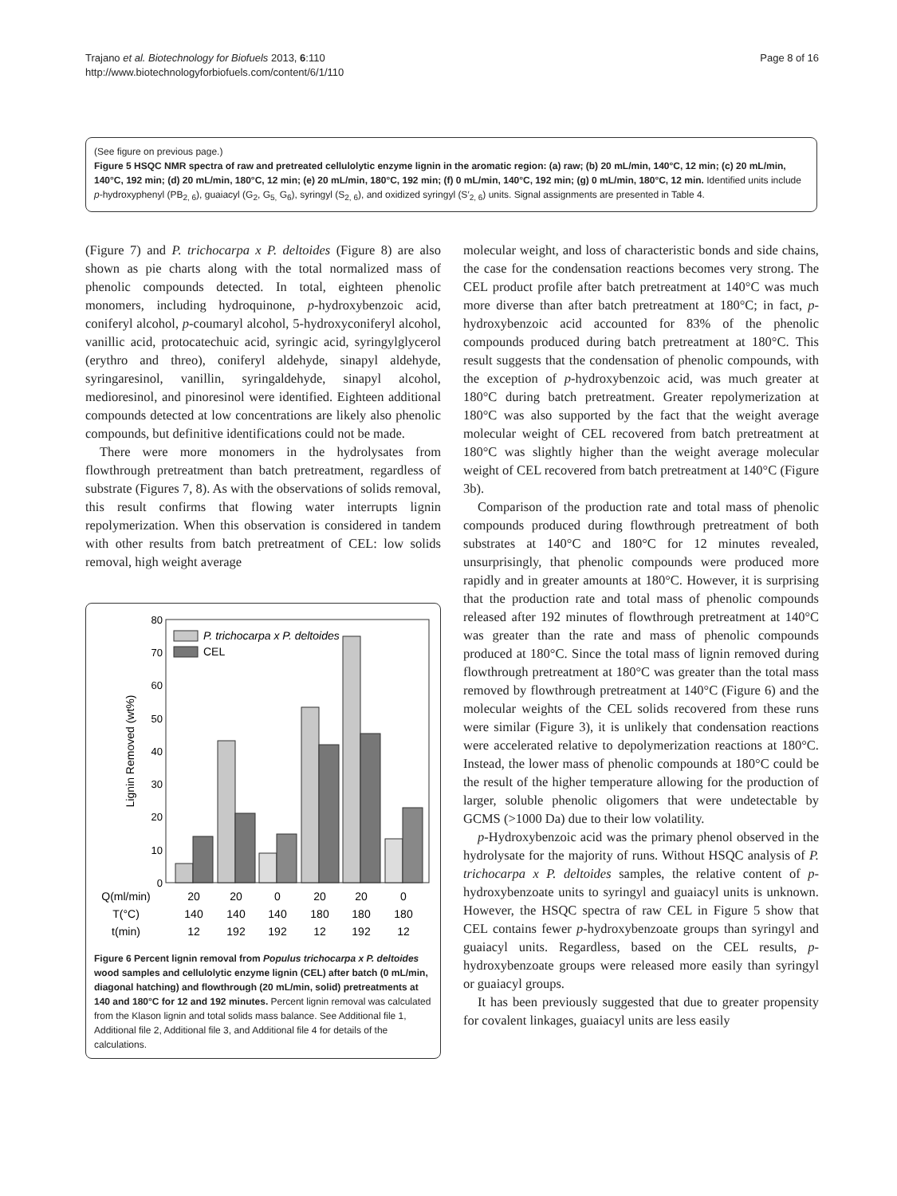Trajano et al. Biotechnology for Biofuels 2013, 6:110
http://www.biotechnologyforbiofuels.com/content/6/1/110
Page 8 of 16
(See figure on previous page.)
Figure 5 HSQC NMR spectra of raw and pretreated cellulolytic enzyme lignin in the aromatic region: (a) raw; (b) 20 mL/min, 140°C, 12 min; (c) 20 mL/min, 140°C, 192 min; (d) 20 mL/min, 180°C, 12 min; (e) 20 mL/min, 180°C, 192 min; (f) 0 mL/min, 140°C, 192 min; (g) 0 mL/min, 180°C, 12 min. Identified units include p-hydroxyphenyl (PB<sub>2, 6</sub>), guaiacyl (G<sub>2</sub>, G<sub>5,</sub> G<sub>6</sub>), syringyl (S<sub>2, 6</sub>), and oxidized syringyl (S′<sub>2, 6</sub>) units. Signal assignments are presented in Table 4.
(Figure 7) and P. trichocarpa x P. deltoides (Figure 8) are also shown as pie charts along with the total normalized mass of phenolic compounds detected. In total, eighteen phenolic monomers, including hydroquinone, p-hydroxybenzoic acid, coniferyl alcohol, p-coumaryl alcohol, 5-hydroxyconiferyl alcohol, vanillic acid, protocatechuic acid, syringic acid, syringylglycerol (erythro and threo), coniferyl aldehyde, sinapyl aldehyde, syringaresinol, vanillin, syringaldehyde, sinapyl alcohol, medioresinol, and pinoresinol were identified. Eighteen additional compounds detected at low concentrations are likely also phenolic compounds, but definitive identifications could not be made.
There were more monomers in the hydrolysates from flowthrough pretreatment than batch pretreatment, regardless of substrate (Figures 7, 8). As with the observations of solids removal, this result confirms that flowing water interrupts lignin repolymerization. When this observation is considered in tandem with other results from batch pretreatment of CEL: low solids removal, high weight average
0
10
20
30
40
50
60
70
80
Lignin Removed (wt%)
P. trichocarpa x P. deltoides
CEL
Q(ml/min)
20
20
0
20
20
0
T(°C)
140
140
140
180
180
180
t(min)
12
192
192
12
192
12
Figure 6 Percent lignin removal from Populus trichocarpa x P. deltoides wood samples and cellulolytic enzyme lignin (CEL) after batch (0 mL/min, diagonal hatching) and flowthrough (20 mL/min, solid) pretreatments at 140 and 180°C for 12 and 192 minutes. Percent lignin removal was calculated from the Klason lignin and total solids mass balance. See Additional file 1, Additional file 2, Additional file 3, and Additional file 4 for details of the calculations.
molecular weight, and loss of characteristic bonds and side chains, the case for the condensation reactions becomes very strong. The CEL product profile after batch pretreatment at 140°C was much more diverse than after batch pretreatment at 180°C; in fact, p-hydroxybenzoic acid accounted for 83% of the phenolic compounds produced during batch pretreatment at 180°C. This result suggests that the condensation of phenolic compounds, with the exception of p-hydroxybenzoic acid, was much greater at 180°C during batch pretreatment. Greater repolymerization at 180°C was also supported by the fact that the weight average molecular weight of CEL recovered from batch pretreatment at 180°C was slightly higher than the weight average molecular weight of CEL recovered from batch pretreatment at 140°C (Figure 3b).
Comparison of the production rate and total mass of phenolic compounds produced during flowthrough pretreatment of both substrates at 140°C and 180°C for 12 minutes revealed, unsurprisingly, that phenolic compounds were produced more rapidly and in greater amounts at 180°C. However, it is surprising that the production rate and total mass of phenolic compounds released after 192 minutes of flowthrough pretreatment at 140°C was greater than the rate and mass of phenolic compounds produced at 180°C. Since the total mass of lignin removed during flowthrough pretreatment at 180°C was greater than the total mass removed by flowthrough pretreatment at 140°C (Figure 6) and the molecular weights of the CEL solids recovered from these runs were similar (Figure 3), it is unlikely that condensation reactions were accelerated relative to depolymerization reactions at 180°C. Instead, the lower mass of phenolic compounds at 180°C could be the result of the higher temperature allowing for the production of larger, soluble phenolic oligomers that were undetectable by GCMS (>1000 Da) due to their low volatility.
p-Hydroxybenzoic acid was the primary phenol observed in the hydrolysate for the majority of runs. Without HSQC analysis of P. trichocarpa x P. deltoides samples, the relative content of p-hydroxybenzoate units to syringyl and guaiacyl units is unknown. However, the HSQC spectra of raw CEL in Figure 5 show that CEL contains fewer p-hydroxybenzoate groups than syringyl and guaiacyl units. Regardless, based on the CEL results, p-hydroxybenzoate groups were released more easily than syringyl or guaiacyl groups.
It has been previously suggested that due to greater propensity for covalent linkages, guaiacyl units are less easily